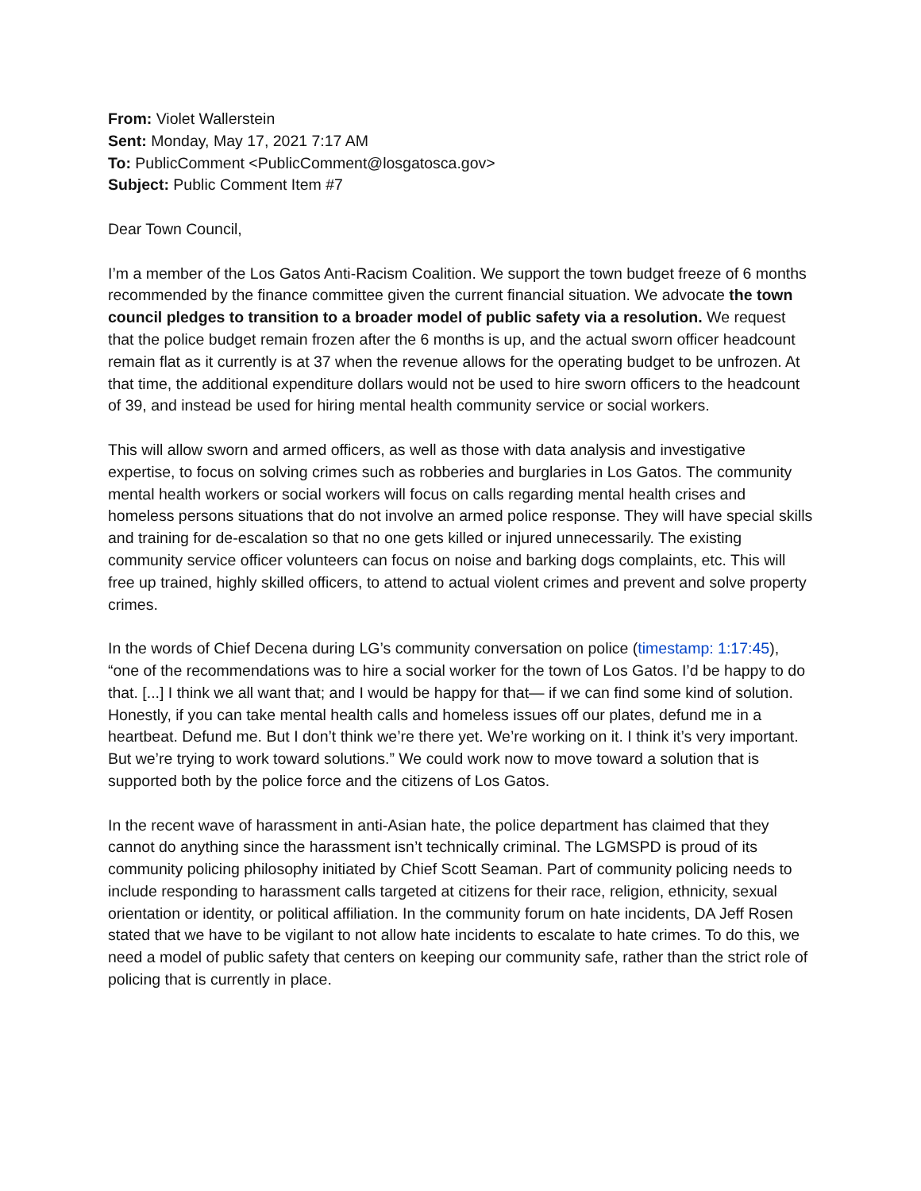From: Violet Wallerstein
Sent: Monday, May 17, 2021 7:17 AM
To: PublicComment <PublicComment@losgatosca.gov>
Subject: Public Comment Item #7
Dear Town Council,
I’m a member of the Los Gatos Anti-Racism Coalition. We support the town budget freeze of 6 months recommended by the finance committee given the current financial situation. We advocate the town council pledges to transition to a broader model of public safety via a resolution. We request that the police budget remain frozen after the 6 months is up, and the actual sworn officer headcount remain flat as it currently is at 37 when the revenue allows for the operating budget to be unfrozen. At that time, the additional expenditure dollars would not be used to hire sworn officers to the headcount of 39, and instead be used for hiring mental health community service or social workers.
This will allow sworn and armed officers, as well as those with data analysis and investigative expertise, to focus on solving crimes such as robberies and burglaries in Los Gatos. The community mental health workers or social workers will focus on calls regarding mental health crises and homeless persons situations that do not involve an armed police response. They will have special skills and training for de-escalation so that no one gets killed or injured unnecessarily. The existing community service officer volunteers can focus on noise and barking dogs complaints, etc. This will free up trained, highly skilled officers, to attend to actual violent crimes and prevent and solve property crimes.
In the words of Chief Decena during LG’s community conversation on police (timestamp: 1:17:45), “one of the recommendations was to hire a social worker for the town of Los Gatos. I’d be happy to do that. [...] I think we all want that; and I would be happy for that— if we can find some kind of solution. Honestly, if you can take mental health calls and homeless issues off our plates, defund me in a heartbeat. Defund me. But I don’t think we’re there yet. We’re working on it. I think it’s very important. But we’re trying to work toward solutions.” We could work now to move toward a solution that is supported both by the police force and the citizens of Los Gatos.
In the recent wave of harassment in anti-Asian hate, the police department has claimed that they cannot do anything since the harassment isn’t technically criminal. The LGMSPD is proud of its community policing philosophy initiated by Chief Scott Seaman. Part of community policing needs to include responding to harassment calls targeted at citizens for their race, religion, ethnicity, sexual orientation or identity, or political affiliation. In the community forum on hate incidents, DA Jeff Rosen stated that we have to be vigilant to not allow hate incidents to escalate to hate crimes. To do this, we need a model of public safety that centers on keeping our community safe, rather than the strict role of policing that is currently in place.